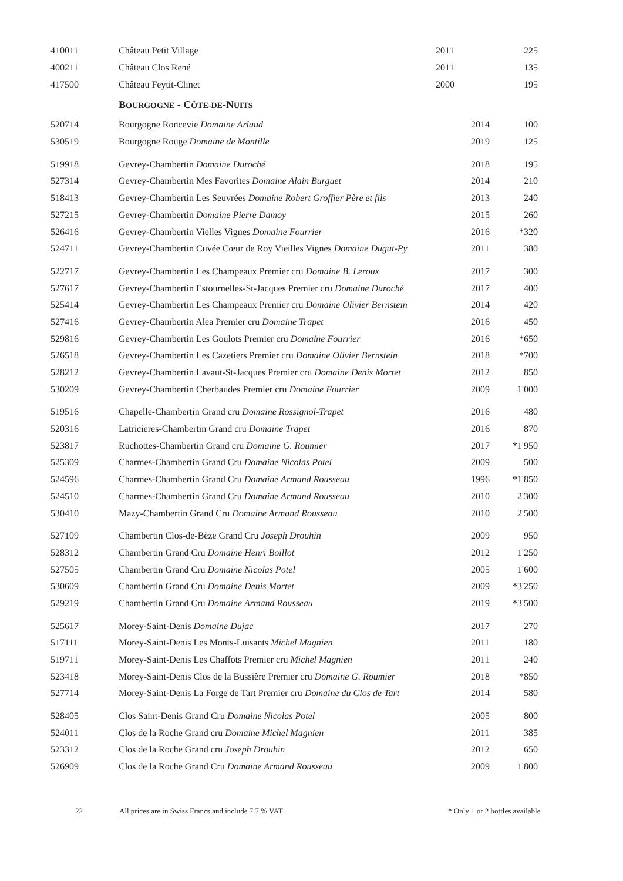| 410011 | Château Petit Village | 2011 | | 225 |
| 400211 | Château Clos René | 2011 | | 135 |
| 417500 | Château Feytit-Clinet | 2000 | | 195 |
| | B OURGOGNE - C ÔTE-DE -N UITS | | | |
| 520714 | Bourgogne Roncevie Domaine Arlaud | | 2014 | 100 |
| 530519 | Bourgogne Rouge Domaine de Montille | | 2019 | 125 |
| 519918 | Gevrey-Chambertin Domaine Duroché | | 2018 | 195 |
| 527314 | Gevrey-Chambertin Mes Favorites Domaine Alain Burguet | | 2014 | 210 |
| 518413 | Gevrey-Chambertin Les Seuvrées Domaine Robert Groffier Père et fils | | 2013 | 240 |
| 527215 | Gevrey-Chambertin Domaine Pierre Damoy | | 2015 | 260 |
| 526416 | Gevrey-Chambertin Vielles Vignes Domaine Fourrier | | 2016 | *320 |
| 524711 | Gevrey-Chambertin Cuvée Cœur de Roy Vieilles Vignes Domaine Dugat-Py | | 2011 | 380 |
| 522717 | Gevrey-Chambertin Les Champeaux Premier cru Domaine B. Leroux | | 2017 | 300 |
| 527617 | Gevrey-Chambertin Estournelles-St-Jacques Premier cru Domaine Duroché | | 2017 | 400 |
| 525414 | Gevrey-Chambertin Les Champeaux Premier cru Domaine Olivier Bernstein | | 2014 | 420 |
| 527416 | Gevrey-Chambertin Alea Premier cru Domaine Trapet | | 2016 | 450 |
| 529816 | Gevrey-Chambertin Les Goulots Premier cru Domaine Fourrier | | 2016 | *650 |
| 526518 | Gevrey-Chambertin Les Cazetiers Premier cru Domaine Olivier Bernstein | | 2018 | *700 |
| 528212 | Gevrey-Chambertin Lavaut-St-Jacques Premier cru Domaine Denis Mortet | | 2012 | 850 |
| 530209 | Gevrey-Chambertin Cherbaudes Premier cru Domaine Fourrier | | 2009 | 1'000 |
| 519516 | Chapelle-Chambertin Grand cru Domaine Rossignol-Trapet | | 2016 | 480 |
| 520316 | Latricieres-Chambertin Grand cru Domaine Trapet | | 2016 | 870 |
| 523817 | Ruchottes-Chambertin Grand cru Domaine G. Roumier | | 2017 | *1'950 |
| 525309 | Charmes-Chambertin Grand Cru Domaine Nicolas Potel | | 2009 | 500 |
| 524596 | Charmes-Chambertin Grand Cru Domaine Armand Rousseau | | 1996 | *1'850 |
| 524510 | Charmes-Chambertin Grand Cru Domaine Armand Rousseau | | 2010 | 2'300 |
| 530410 | Mazy-Chambertin Grand Cru Domaine Armand Rousseau | | 2010 | 2'500 |
| 527109 | Chambertin Clos-de-Bèze Grand Cru Joseph Drouhin | | 2009 | 950 |
| 528312 | Chambertin Grand Cru Domaine Henri Boillot | | 2012 | 1'250 |
| 527505 | Chambertin Grand Cru Domaine Nicolas Potel | | 2005 | 1'600 |
| 530609 | Chambertin Grand Cru Domaine Denis Mortet | | 2009 | *3'250 |
| 529219 | Chambertin Grand Cru Domaine Armand Rousseau | | 2019 | *3'500 |
| 525617 | Morey-Saint-Denis Domaine Dujac | | 2017 | 270 |
| 517111 | Morey-Saint-Denis Les Monts-Luisants Michel Magnien | | 2011 | 180 |
| 519711 | Morey-Saint-Denis Les Chaffots Premier cru Michel Magnien | | 2011 | 240 |
| 523418 | Morey-Saint-Denis Clos de la Bussière Premier cru Domaine G. Roumier | | 2018 | *850 |
| 527714 | Morey-Saint-Denis La Forge de Tart Premier cru Domaine du Clos de Tart | | 2014 | 580 |
| 528405 | Clos Saint-Denis Grand Cru Domaine Nicolas Potel | | 2005 | 800 |
| 524011 | Clos de la Roche Grand cru Domaine Michel Magnien | | 2011 | 385 |
| 523312 | Clos de la Roche Grand cru Joseph Drouhin | | 2012 | 650 |
| 526909 | Clos de la Roche Grand Cru Domaine Armand Rousseau | | 2009 | 1'800 |
22 All prices are in Swiss Francs and include 7.7 % VAT * Only 1 or 2 bottles available